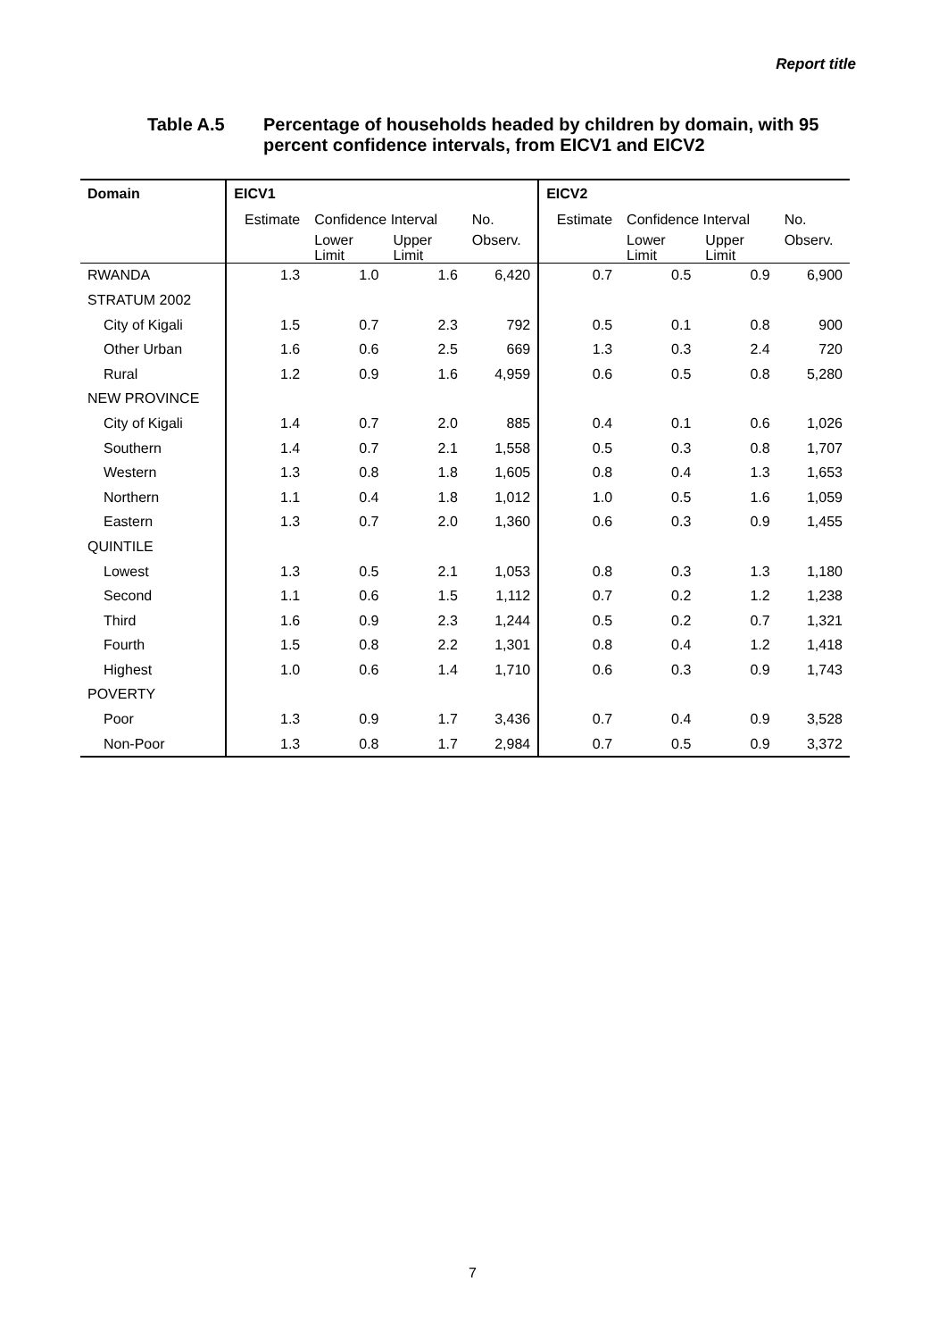Report title
Table A.5 Percentage of households headed by children by domain, with 95 percent confidence intervals, from EICV1 and EICV2
| Domain | EICV1 | | | | EICV2 | | | |
| --- | --- | --- | --- | --- | --- | --- | --- | --- |
| | Estimate | Confidence Interval | | No. | Estimate | Confidence Interval | | No. |
| | | Lower Limit | Upper Limit | Observ. | | Lower Limit | Upper Limit | Observ. |
| RWANDA | 1.3 | 1.0 | 1.6 | 6,420 | 0.7 | 0.5 | 0.9 | 6,900 |
| STRATUM 2002 | | | | | | | | |
| City of Kigali | 1.5 | 0.7 | 2.3 | 792 | 0.5 | 0.1 | 0.8 | 900 |
| Other Urban | 1.6 | 0.6 | 2.5 | 669 | 1.3 | 0.3 | 2.4 | 720 |
| Rural | 1.2 | 0.9 | 1.6 | 4,959 | 0.6 | 0.5 | 0.8 | 5,280 |
| NEW PROVINCE | | | | | | | | |
| City of Kigali | 1.4 | 0.7 | 2.0 | 885 | 0.4 | 0.1 | 0.6 | 1,026 |
| Southern | 1.4 | 0.7 | 2.1 | 1,558 | 0.5 | 0.3 | 0.8 | 1,707 |
| Western | 1.3 | 0.8 | 1.8 | 1,605 | 0.8 | 0.4 | 1.3 | 1,653 |
| Northern | 1.1 | 0.4 | 1.8 | 1,012 | 1.0 | 0.5 | 1.6 | 1,059 |
| Eastern | 1.3 | 0.7 | 2.0 | 1,360 | 0.6 | 0.3 | 0.9 | 1,455 |
| QUINTILE | | | | | | | | |
| Lowest | 1.3 | 0.5 | 2.1 | 1,053 | 0.8 | 0.3 | 1.3 | 1,180 |
| Second | 1.1 | 0.6 | 1.5 | 1,112 | 0.7 | 0.2 | 1.2 | 1,238 |
| Third | 1.6 | 0.9 | 2.3 | 1,244 | 0.5 | 0.2 | 0.7 | 1,321 |
| Fourth | 1.5 | 0.8 | 2.2 | 1,301 | 0.8 | 0.4 | 1.2 | 1,418 |
| Highest | 1.0 | 0.6 | 1.4 | 1,710 | 0.6 | 0.3 | 0.9 | 1,743 |
| POVERTY | | | | | | | | |
| Poor | 1.3 | 0.9 | 1.7 | 3,436 | 0.7 | 0.4 | 0.9 | 3,528 |
| Non-Poor | 1.3 | 0.8 | 1.7 | 2,984 | 0.7 | 0.5 | 0.9 | 3,372 |
7